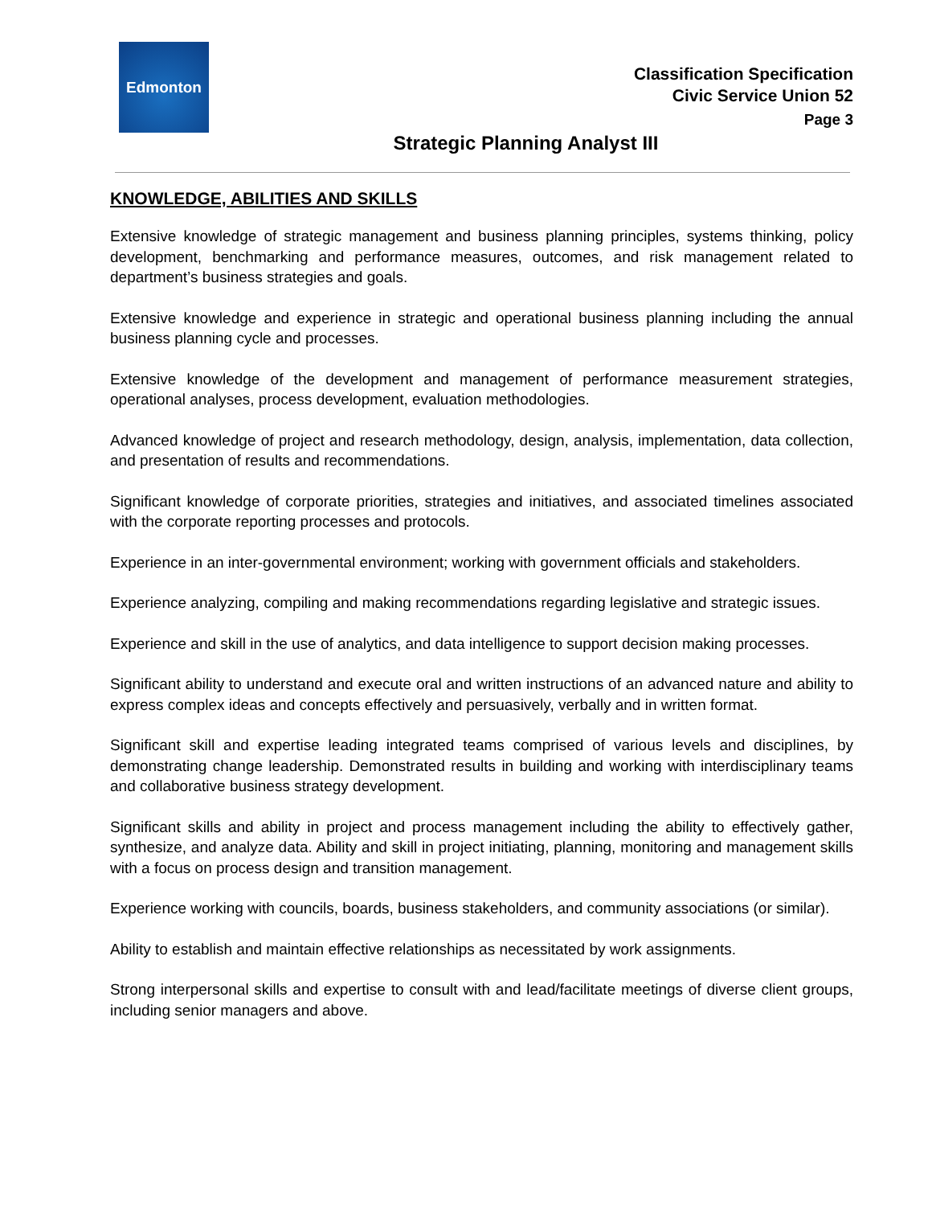Edmonton
Classification Specification
Civic Service Union 52
Page 3
Strategic Planning Analyst III
KNOWLEDGE, ABILITIES AND SKILLS
Extensive knowledge of strategic management and business planning principles, systems thinking, policy development, benchmarking and performance measures, outcomes, and risk management related to department’s business strategies and goals.
Extensive knowledge and experience in strategic and operational business planning including the annual business planning cycle and processes.
Extensive knowledge of the development and management of performance measurement strategies, operational analyses, process development, evaluation methodologies.
Advanced knowledge of project and research methodology, design, analysis, implementation, data collection, and presentation of results and recommendations.
Significant knowledge of corporate priorities, strategies and initiatives, and associated timelines associated with the corporate reporting processes and protocols.
Experience in an inter-governmental environment; working with government officials and stakeholders.
Experience analyzing, compiling and making recommendations regarding legislative and strategic issues.
Experience and skill in the use of analytics, and data intelligence to support decision making processes.
Significant ability to understand and execute oral and written instructions of an advanced nature and ability to express complex ideas and concepts effectively and persuasively, verbally and in written format.
Significant skill and expertise leading integrated teams comprised of various levels and disciplines, by demonstrating change leadership. Demonstrated results in building and working with interdisciplinary teams and collaborative business strategy development.
Significant skills and ability in project and process management including the ability to effectively gather, synthesize, and analyze data. Ability and skill in project initiating, planning, monitoring and management skills with a focus on process design and transition management.
Experience working with councils, boards, business stakeholders, and community associations (or similar).
Ability to establish and maintain effective relationships as necessitated by work assignments.
Strong interpersonal skills and expertise to consult with and lead/facilitate meetings of diverse client groups, including senior managers and above.